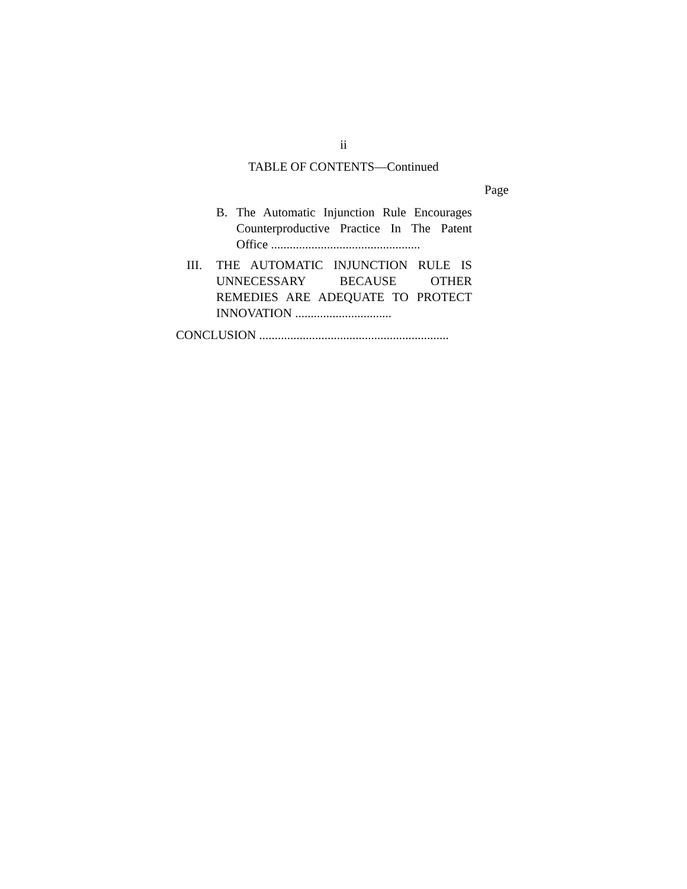ii
TABLE OF CONTENTS—Continued
Page
B. The Automatic Injunction Rule Encourages Counterproductive Practice In The Patent Office ................................................
III. THE AUTOMATIC INJUNCTION RULE IS UNNECESSARY BECAUSE OTHER REMEDIES ARE ADEQUATE TO PROTECT INNOVATION ...............................
CONCLUSION .............................................................